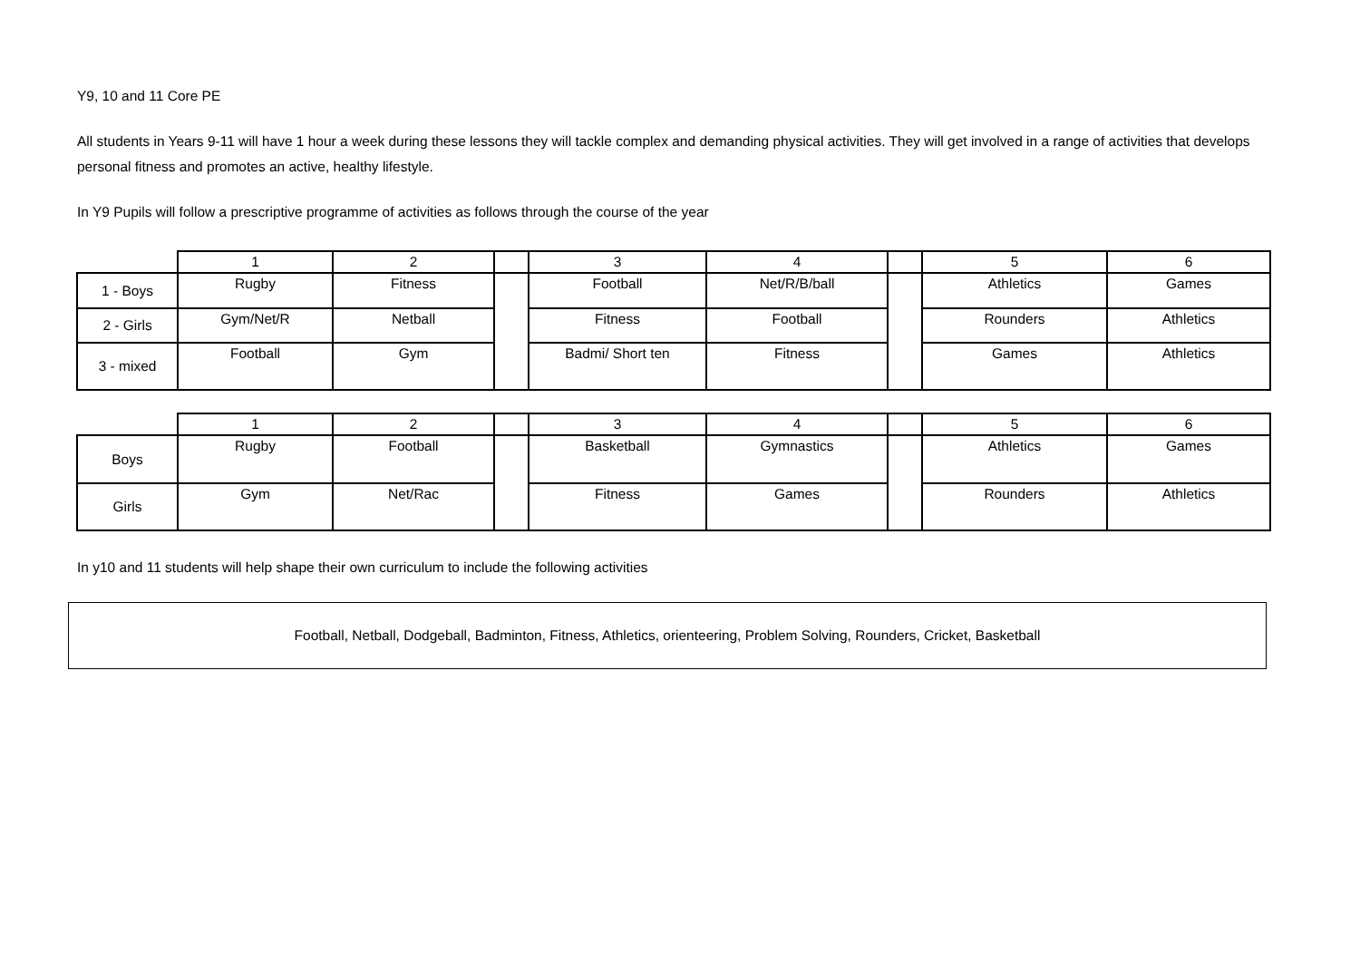Y9, 10 and 11 Core PE
All students in Years 9-11 will have 1 hour a week during these lessons they will tackle complex and demanding physical activities. They will get involved in a range of activities that develops personal fitness and promotes an active, healthy lifestyle.
In Y9 Pupils will follow a prescriptive programme of activities as follows through the course of the year
| | 1 | 2 | | 3 | 4 | | 5 | 6 |
| 1 - Boys | Rugby | Fitness | | Football | Net/R/B/ball | | Athletics | Games |
| 2 - Girls | Gym/Net/R | Netball | | Fitness | Football | | Rounders | Athletics |
| 3 - mixed | Football | Gym | | Badmi/ Short ten | Fitness | | Games | Athletics |
| | 1 | 2 | | 3 | 4 | | 5 | 6 |
| Boys | Rugby | Football | | Basketball | Gymnastics | | Athletics | Games |
| Girls | Gym | Net/Rac | | Fitness | Games | | Rounders | Athletics |
In y10 and 11 students will help shape their own curriculum to include the following activities
Football, Netball, Dodgeball, Badminton, Fitness, Athletics, orienteering, Problem Solving, Rounders, Cricket, Basketball